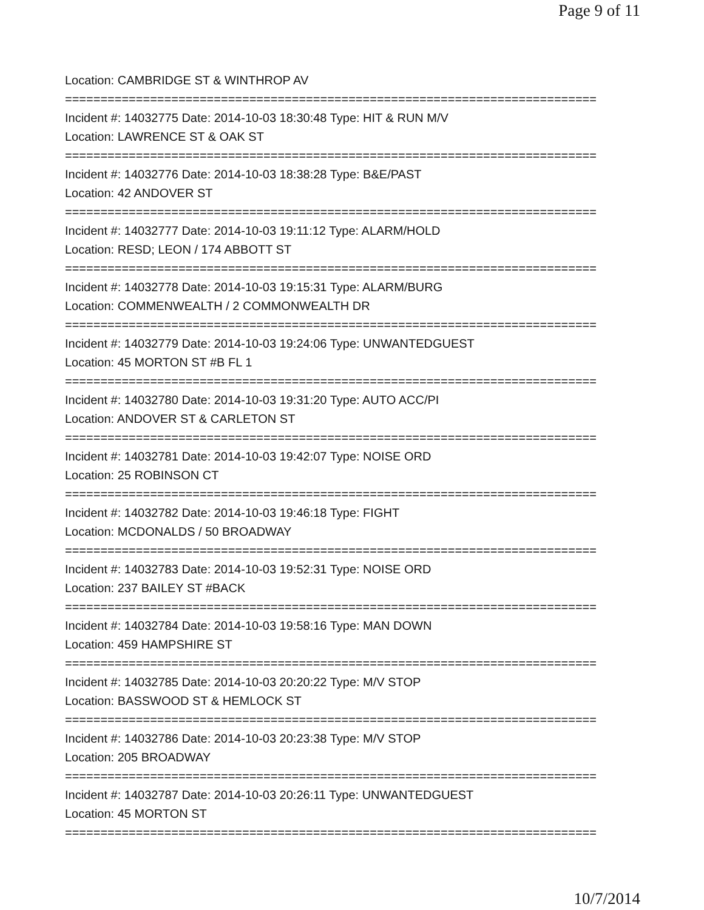Page 9 of 11
Location: CAMBRIDGE ST & WINTHROP AV
===========================================================================
Incident #: 14032775 Date: 2014-10-03 18:30:48 Type: HIT & RUN M/V
Location: LAWRENCE ST & OAK ST
===========================================================================
Incident #: 14032776 Date: 2014-10-03 18:38:28 Type: B&E/PAST
Location: 42 ANDOVER ST
===========================================================================
Incident #: 14032777 Date: 2014-10-03 19:11:12 Type: ALARM/HOLD
Location: RESD; LEON / 174 ABBOTT ST
===========================================================================
Incident #: 14032778 Date: 2014-10-03 19:15:31 Type: ALARM/BURG
Location: COMMENWEALTH / 2 COMMONWEALTH DR
===========================================================================
Incident #: 14032779 Date: 2014-10-03 19:24:06 Type: UNWANTEDGUEST
Location: 45 MORTON ST #B FL 1
===========================================================================
Incident #: 14032780 Date: 2014-10-03 19:31:20 Type: AUTO ACC/PI
Location: ANDOVER ST & CARLETON ST
===========================================================================
Incident #: 14032781 Date: 2014-10-03 19:42:07 Type: NOISE ORD
Location: 25 ROBINSON CT
===========================================================================
Incident #: 14032782 Date: 2014-10-03 19:46:18 Type: FIGHT
Location: MCDONALDS / 50 BROADWAY
===========================================================================
Incident #: 14032783 Date: 2014-10-03 19:52:31 Type: NOISE ORD
Location: 237 BAILEY ST #BACK
===========================================================================
Incident #: 14032784 Date: 2014-10-03 19:58:16 Type: MAN DOWN
Location: 459 HAMPSHIRE ST
===========================================================================
Incident #: 14032785 Date: 2014-10-03 20:20:22 Type: M/V STOP
Location: BASSWOOD ST & HEMLOCK ST
===========================================================================
Incident #: 14032786 Date: 2014-10-03 20:23:38 Type: M/V STOP
Location: 205 BROADWAY
===========================================================================
Incident #: 14032787 Date: 2014-10-03 20:26:11 Type: UNWANTEDGUEST
Location: 45 MORTON ST
===========================================================================
10/7/2014